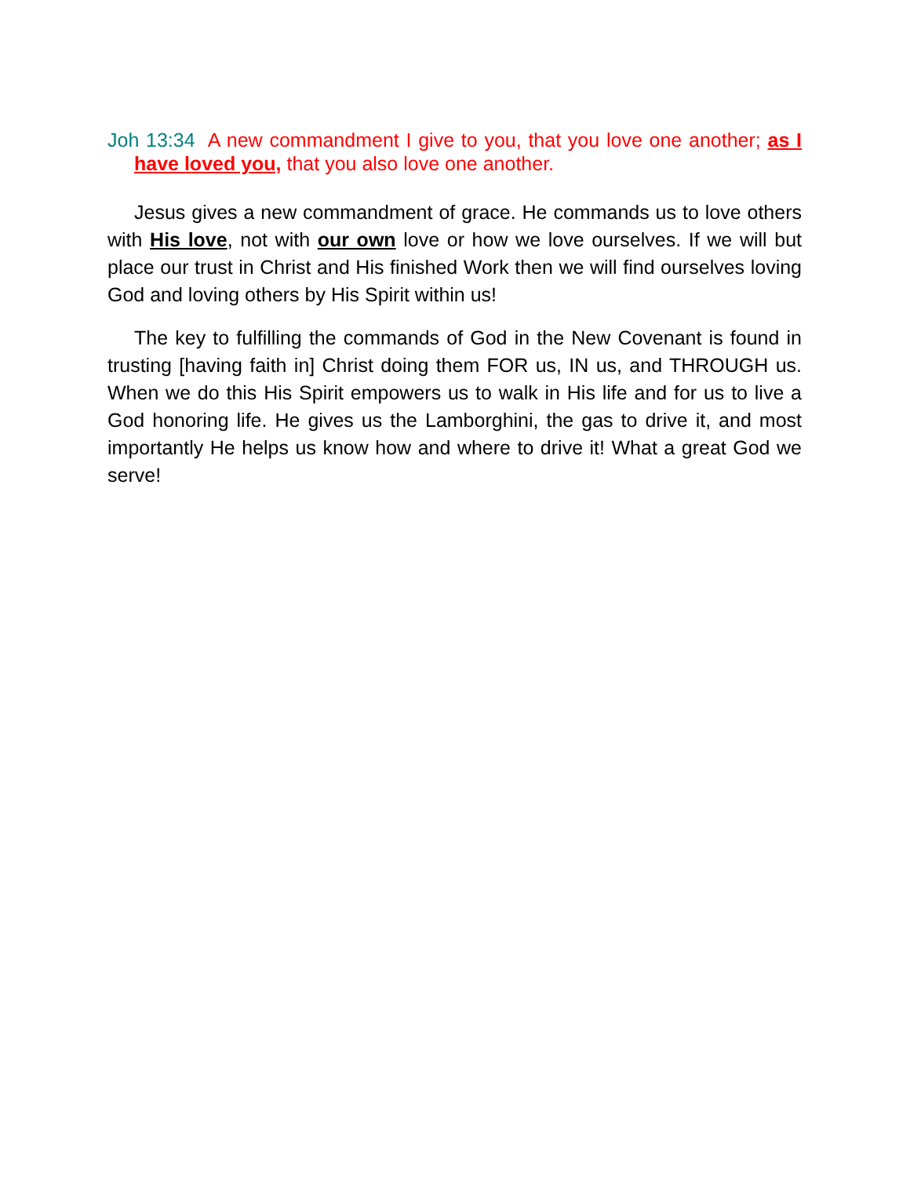Joh 13:34 A new commandment I give to you, that you love one another; as I have loved you, that you also love one another.
Jesus gives a new commandment of grace. He commands us to love others with His love, not with our own love or how we love ourselves. If we will but place our trust in Christ and His finished Work then we will find ourselves loving God and loving others by His Spirit within us!
The key to fulfilling the commands of God in the New Covenant is found in trusting [having faith in] Christ doing them FOR us, IN us, and THROUGH us. When we do this His Spirit empowers us to walk in His life and for us to live a God honoring life. He gives us the Lamborghini, the gas to drive it, and most importantly He helps us know how and where to drive it! What a great God we serve!